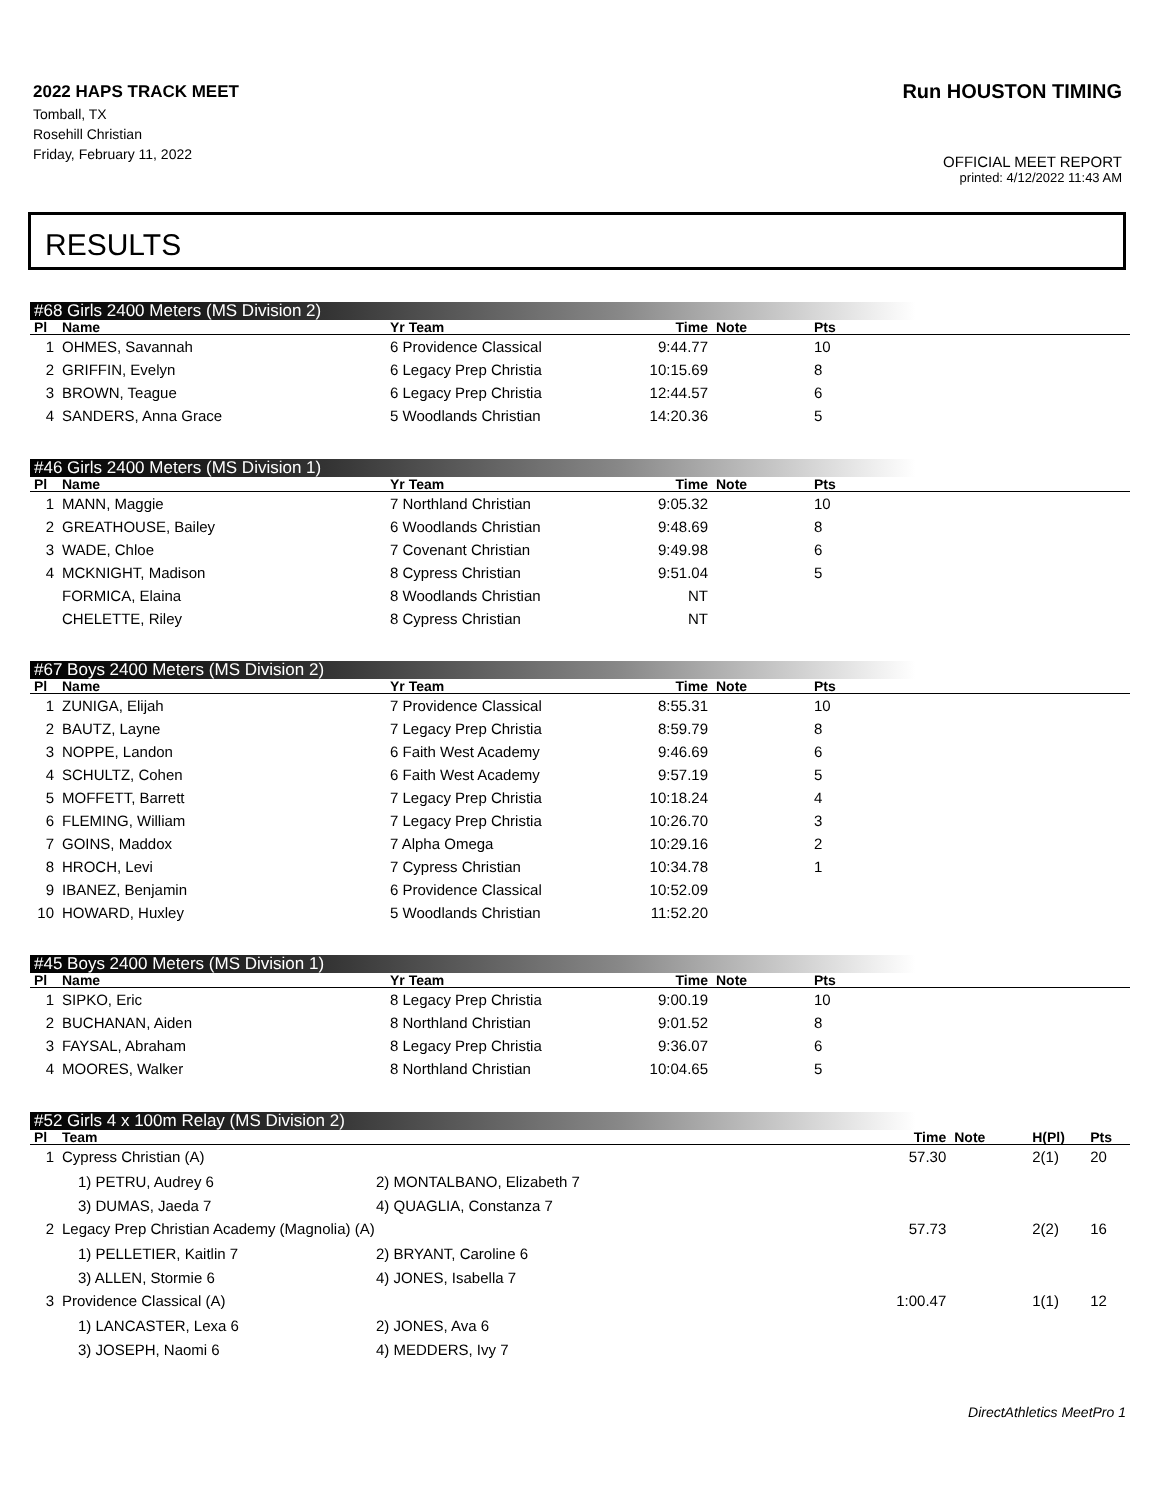2022 HAPS TRACK MEET
Tomball, TX
Rosehill Christian
Friday, February 11, 2022
Run HOUSTON TIMING
OFFICIAL MEET REPORT
printed: 4/12/2022 11:43 AM
RESULTS
#68 Girls 2400 Meters (MS Division 2)
| Pl | Name | Yr Team | Time | Note | Pts |
| --- | --- | --- | --- | --- | --- |
| 1 | OHMES, Savannah | 6 Providence Classical | 9:44.77 | | 10 |
| 2 | GRIFFIN, Evelyn | 6 Legacy Prep Christia | 10:15.69 | | 8 |
| 3 | BROWN, Teague | 6 Legacy Prep Christia | 12:44.57 | | 6 |
| 4 | SANDERS, Anna Grace | 5 Woodlands Christian | 14:20.36 | | 5 |
#46 Girls 2400 Meters (MS Division 1)
| Pl | Name | Yr Team | Time | Note | Pts |
| --- | --- | --- | --- | --- | --- |
| 1 | MANN, Maggie | 7 Northland Christian | 9:05.32 | | 10 |
| 2 | GREATHOUSE, Bailey | 6 Woodlands Christian | 9:48.69 | | 8 |
| 3 | WADE, Chloe | 7 Covenant Christian | 9:49.98 | | 6 |
| 4 | MCKNIGHT, Madison | 8 Cypress Christian | 9:51.04 | | 5 |
| | FORMICA, Elaina | 8 Woodlands Christian | NT | | |
| | CHELETTE, Riley | 8 Cypress Christian | NT | | |
#67 Boys 2400 Meters (MS Division 2)
| Pl | Name | Yr Team | Time | Note | Pts |
| --- | --- | --- | --- | --- | --- |
| 1 | ZUNIGA, Elijah | 7 Providence Classical | 8:55.31 | | 10 |
| 2 | BAUTZ, Layne | 7 Legacy Prep Christia | 8:59.79 | | 8 |
| 3 | NOPPE, Landon | 6 Faith West Academy | 9:46.69 | | 6 |
| 4 | SCHULTZ, Cohen | 6 Faith West Academy | 9:57.19 | | 5 |
| 5 | MOFFETT, Barrett | 7 Legacy Prep Christia | 10:18.24 | | 4 |
| 6 | FLEMING, William | 7 Legacy Prep Christia | 10:26.70 | | 3 |
| 7 | GOINS, Maddox | 7 Alpha Omega | 10:29.16 | | 2 |
| 8 | HROCH, Levi | 7 Cypress Christian | 10:34.78 | | 1 |
| 9 | IBANEZ, Benjamin | 6 Providence Classical | 10:52.09 | | |
| 10 | HOWARD, Huxley | 5 Woodlands Christian | 11:52.20 | | |
#45 Boys 2400 Meters (MS Division 1)
| Pl | Name | Yr Team | Time | Note | Pts |
| --- | --- | --- | --- | --- | --- |
| 1 | SIPKO, Eric | 8 Legacy Prep Christia | 9:00.19 | | 10 |
| 2 | BUCHANAN, Aiden | 8 Northland Christian | 9:01.52 | | 8 |
| 3 | FAYSAL, Abraham | 8 Legacy Prep Christia | 9:36.07 | | 6 |
| 4 | MOORES, Walker | 8 Northland Christian | 10:04.65 | | 5 |
#52 Girls 4 x 100m Relay (MS Division 2)
| Pl | Team | | Time | Note | H(Pl) | Pts |
| --- | --- | --- | --- | --- | --- | --- |
| 1 | Cypress Christian (A) | | 57.30 | | 2(1) | 20 |
| | 1) PETRU, Audrey 6 | 2) MONTALBANO, Elizabeth 7 | | | | |
| | 3) DUMAS, Jaeda 7 | 4) QUAGLIA, Constanza 7 | | | | |
| 2 | Legacy Prep Christian Academy (Magnolia) (A) | | 57.73 | | 2(2) | 16 |
| | 1) PELLETIER, Kaitlin 7 | 2) BRYANT, Caroline 6 | | | | |
| | 3) ALLEN, Stormie 6 | 4) JONES, Isabella 7 | | | | |
| 3 | Providence Classical (A) | | 1:00.47 | | 1(1) | 12 |
| | 1) LANCASTER, Lexa 6 | 2) JONES, Ava 6 | | | | |
| | 3) JOSEPH, Naomi 6 | 4) MEDDERS, Ivy 7 | | | | |
DirectAthletics MeetPro 1